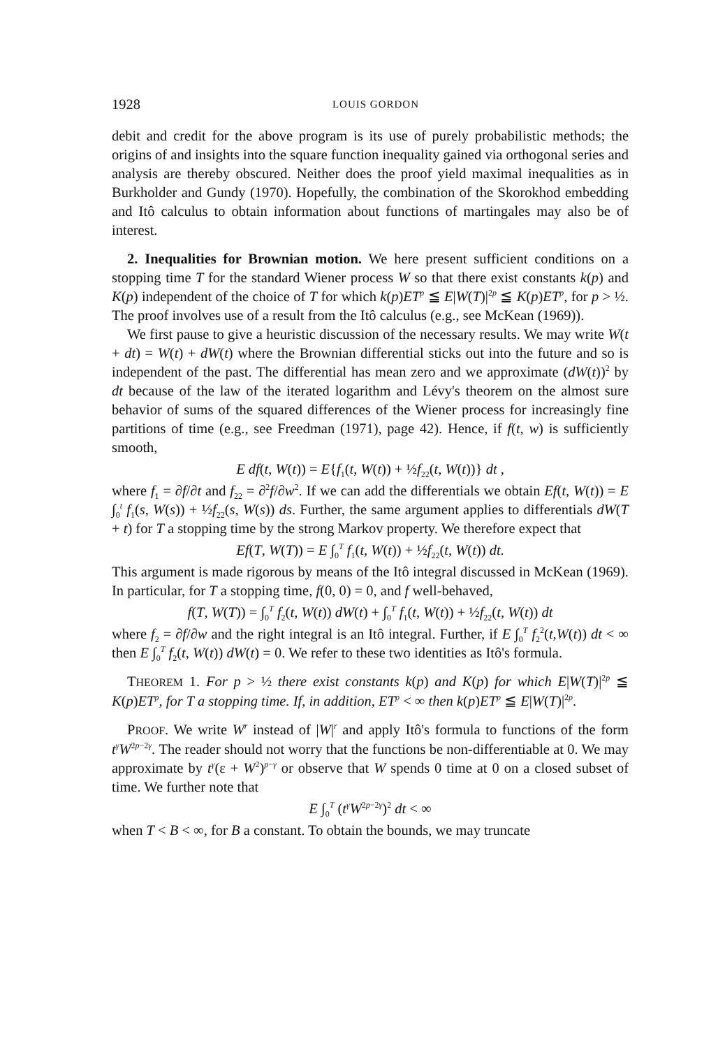1928 LOUIS GORDON
debit and credit for the above program is its use of purely probabilistic methods; the origins of and insights into the square function inequality gained via orthogonal series and analysis are thereby obscured. Neither does the proof yield maximal inequalities as in Burkholder and Gundy (1970). Hopefully, the combination of the Skorokhod embedding and Itô calculus to obtain information about functions of martingales may also be of interest.
2. Inequalities for Brownian motion. We here present sufficient conditions on a stopping time T for the standard Wiener process W so that there exist constants k(p) and K(p) independent of the choice of T for which k(p)ET<sup>p</sup> ≦ E|W(T)|<sup>2p</sup> ≦ K(p)ET<sup>p</sup>, for p > ½. The proof involves use of a result from the Itô calculus (e.g., see McKean (1969)).
We first pause to give a heuristic discussion of the necessary results. We may write W(t + dt) = W(t) + dW(t) where the Brownian differential sticks out into the future and so is independent of the past. The differential has mean zero and we approximate (dW(t))<sup>2</sup> by dt because of the law of the iterated logarithm and Lévy's theorem on the almost sure behavior of sums of the squared differences of the Wiener process for increasingly fine partitions of time (e.g., see Freedman (1971), page 42). Hence, if f(t, w) is sufficiently smooth,
E df(t, W(t)) = E{f<sub>1</sub>(t, W(t)) + ½f<sub>22</sub>(t, W(t))} dt ,
where f<sub>1</sub> = ∂f/∂t and f<sub>22</sub> = ∂<sup>2</sup>f/∂w<sup>2</sup>. If we can add the differentials we obtain Ef(t, W(t)) = E ∫<sub>0</sub><sup>t</sup> f<sub>1</sub>(s, W(s)) + ½f<sub>22</sub>(s, W(s)) ds. Further, the same argument applies to differentials dW(T + t) for T a stopping time by the strong Markov property. We therefore expect that
Ef(T, W(T)) = E ∫<sub>0</sub><sup>T</sup> f<sub>1</sub>(t, W(t)) + ½f<sub>22</sub>(t, W(t)) dt.
This argument is made rigorous by means of the Itô integral discussed in McKean (1969). In particular, for T a stopping time, f(0, 0) = 0, and f well-behaved,
f(T, W(T)) = ∫<sub>0</sub><sup>T</sup> f<sub>2</sub>(t, W(t)) dW(t) + ∫<sub>0</sub><sup>T</sup> f<sub>1</sub>(t, W(t)) + ½f<sub>22</sub>(t, W(t)) dt
where f<sub>2</sub> = ∂f/∂w and the right integral is an Itô integral. Further, if E ∫<sub>0</sub><sup>T</sup> f<sub>2</sub><sup>2</sup>(t,W(t)) dt < ∞ then E ∫<sub>0</sub><sup>T</sup> f<sub>2</sub>(t, W(t)) dW(t) = 0. We refer to these two identities as Itô's formula.
THEOREM 1. For p > ½ there exist constants k(p) and K(p) for which E|W(T)|<sup>2p</sup> ≦ K(p)ET<sup>p</sup>, for T a stopping time. If, in addition, ET<sup>p</sup> < ∞ then k(p)ET<sup>p</sup> ≦ E|W(T)|<sup>2p</sup>.
PROOF. We write W<sup>r</sup> instead of |W|<sup>r</sup> and apply Itô's formula to functions of the form t<sup>γ</sup>W<sup>2p−2γ</sup>. The reader should not worry that the functions be non-differentiable at 0. We may approximate by t<sup>γ</sup>(ε + W<sup>2</sup>)<sup>p−γ</sup> or observe that W spends 0 time at 0 on a closed subset of time. We further note that
E ∫<sub>0</sub><sup>T</sup> (t<sup>γ</sup>W<sup>2p−2γ</sup>)<sup>2</sup> dt < ∞
when T < B < ∞, for B a constant. To obtain the bounds, we may truncate